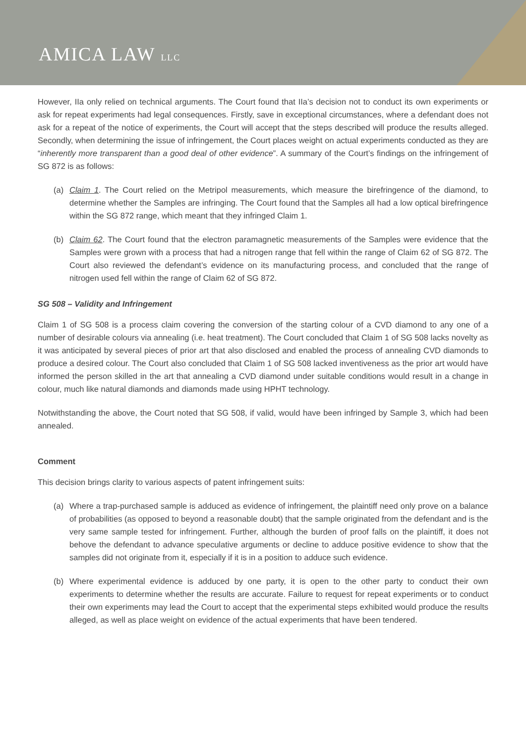AMICA LAW LLC
However, IIa only relied on technical arguments. The Court found that IIa’s decision not to conduct its own experiments or ask for repeat experiments had legal consequences. Firstly, save in exceptional circumstances, where a defendant does not ask for a repeat of the notice of experiments, the Court will accept that the steps described will produce the results alleged. Secondly, when determining the issue of infringement, the Court places weight on actual experiments conducted as they are “inherently more transparent than a good deal of other evidence”. A summary of the Court’s findings on the infringement of SG 872 is as follows:
(a) Claim 1. The Court relied on the Metripol measurements, which measure the birefringence of the diamond, to determine whether the Samples are infringing. The Court found that the Samples all had a low optical birefringence within the SG 872 range, which meant that they infringed Claim 1.
(b) Claim 62. The Court found that the electron paramagnetic measurements of the Samples were evidence that the Samples were grown with a process that had a nitrogen range that fell within the range of Claim 62 of SG 872. The Court also reviewed the defendant’s evidence on its manufacturing process, and concluded that the range of nitrogen used fell within the range of Claim 62 of SG 872.
SG 508 – Validity and Infringement
Claim 1 of SG 508 is a process claim covering the conversion of the starting colour of a CVD diamond to any one of a number of desirable colours via annealing (i.e. heat treatment). The Court concluded that Claim 1 of SG 508 lacks novelty as it was anticipated by several pieces of prior art that also disclosed and enabled the process of annealing CVD diamonds to produce a desired colour. The Court also concluded that Claim 1 of SG 508 lacked inventiveness as the prior art would have informed the person skilled in the art that annealing a CVD diamond under suitable conditions would result in a change in colour, much like natural diamonds and diamonds made using HPHT technology.
Notwithstanding the above, the Court noted that SG 508, if valid, would have been infringed by Sample 3, which had been annealed.
Comment
This decision brings clarity to various aspects of patent infringement suits:
(a) Where a trap-purchased sample is adduced as evidence of infringement, the plaintiff need only prove on a balance of probabilities (as opposed to beyond a reasonable doubt) that the sample originated from the defendant and is the very same sample tested for infringement. Further, although the burden of proof falls on the plaintiff, it does not behove the defendant to advance speculative arguments or decline to adduce positive evidence to show that the samples did not originate from it, especially if it is in a position to adduce such evidence.
(b) Where experimental evidence is adduced by one party, it is open to the other party to conduct their own experiments to determine whether the results are accurate. Failure to request for repeat experiments or to conduct their own experiments may lead the Court to accept that the experimental steps exhibited would produce the results alleged, as well as place weight on evidence of the actual experiments that have been tendered.